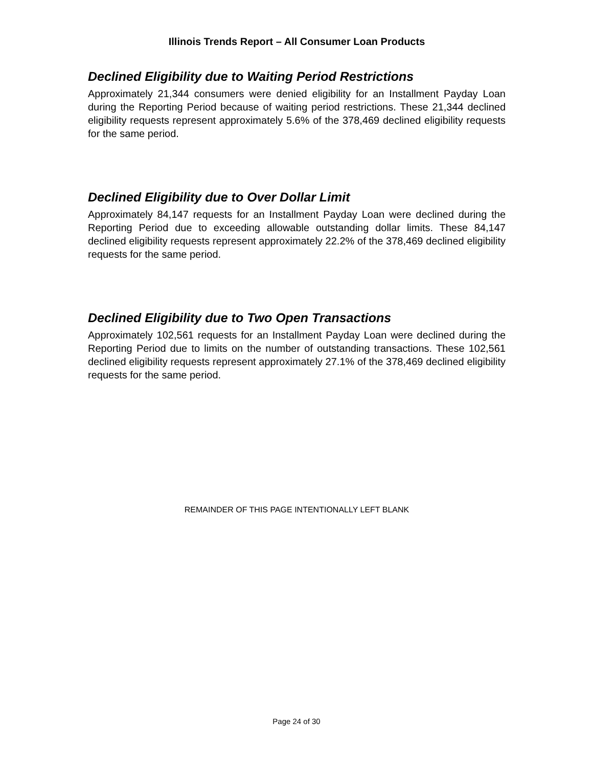Illinois Trends Report – All Consumer Loan Products
Declined Eligibility due to Waiting Period Restrictions
Approximately 21,344 consumers were denied eligibility for an Installment Payday Loan during the Reporting Period because of waiting period restrictions. These 21,344 declined eligibility requests represent approximately 5.6% of the 378,469 declined eligibility requests for the same period.
Declined Eligibility due to Over Dollar Limit
Approximately 84,147 requests for an Installment Payday Loan were declined during the Reporting Period due to exceeding allowable outstanding dollar limits. These 84,147 declined eligibility requests represent approximately 22.2% of the 378,469 declined eligibility requests for the same period.
Declined Eligibility due to Two Open Transactions
Approximately 102,561 requests for an Installment Payday Loan were declined during the Reporting Period due to limits on the number of outstanding transactions. These 102,561 declined eligibility requests represent approximately 27.1% of the 378,469 declined eligibility requests for the same period.
REMAINDER OF THIS PAGE INTENTIONALLY LEFT BLANK
Page 24 of 30